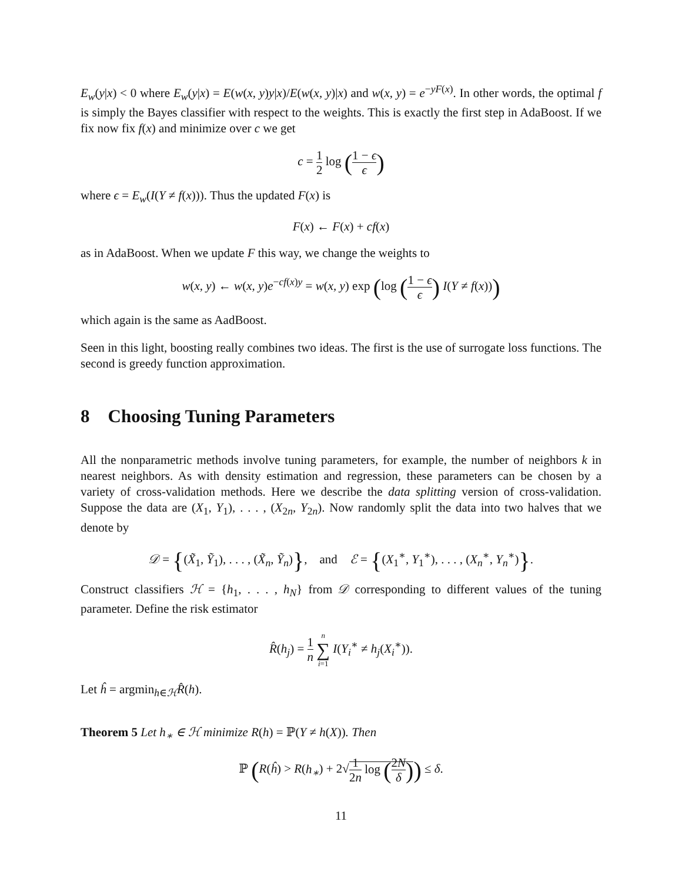E<sub>w</sub>(y|x) < 0 where E<sub>w</sub>(y|x) = E(w(x, y)y|x)/E(w(x, y)|x) and w(x, y) = e<sup>−yF(x)</sup>. In other words, the optimal f is simply the Bayes classifier with respect to the weights. This is exactly the first step in AdaBoost. If we fix now fix f(x) and minimize over c we get
c = 1 2 log (1 − ϵ ϵ)
where ϵ = E<sub>w</sub>(I(Y ≠ f(x))). Thus the updated F(x) is
F(x) ← F(x) + cf(x)
as in AdaBoost. When we update F this way, we change the weights to
w(x, y) ← w(x, y)e<sup>−cf(x)y</sup> = w(x, y) exp (log (1 − ϵ ϵ) I(Y ≠ f(x)))
which again is the same as AadBoost.
Seen in this light, boosting really combines two ideas. The first is the use of surrogate loss functions. The second is greedy function approximation.
8 Choosing Tuning Parameters
All the nonparametric methods involve tuning parameters, for example, the number of neighbors k in nearest neighbors. As with density estimation and regression, these parameters can be chosen by a variety of cross-validation methods. Here we describe the data splitting version of cross-validation. Suppose the data are (X<sub>1</sub>, Y<sub>1</sub>), . . . , (X<sub>2n</sub>, Y<sub>2n</sub>). Now randomly split the data into two halves that we denote by
𝒟 = {(X̃<sub>1</sub>, Ỹ<sub>1</sub>), . . . , (X̃<sub>n</sub>, Ỹ<sub>n</sub>)}, and ℰ = {(X<sub>1</sub><sup>∗</sup>, Y<sub>1</sub><sup>∗</sup>), . . . , (X<sub>n</sub><sup>∗</sup>, Y<sub>n</sub><sup>∗</sup>)}.
Construct classifiers ℋ = {h<sub>1</sub>, . . . , h<sub>N</sub>} from 𝒟 corresponding to different values of the tuning parameter. Define the risk estimator
R̂(h<sub>j</sub>) = 1 n n ∑ i=1 I(Y<sub>i</sub><sup>∗</sup> ≠ h<sub>j</sub>(X<sub>i</sub><sup>∗</sup>)).
Let ĥ = argmin<sub>h∈ℋ</sub>R̂(h).
Theorem 5 Let h<sub>∗</sub> ∈ ℋ minimize R(h) = ℙ(Y ≠ h(X)). Then
ℙ (R(ĥ) > R(h<sub>∗</sub>) + 2√1 2n log (2N δ)) ≤ δ.
11